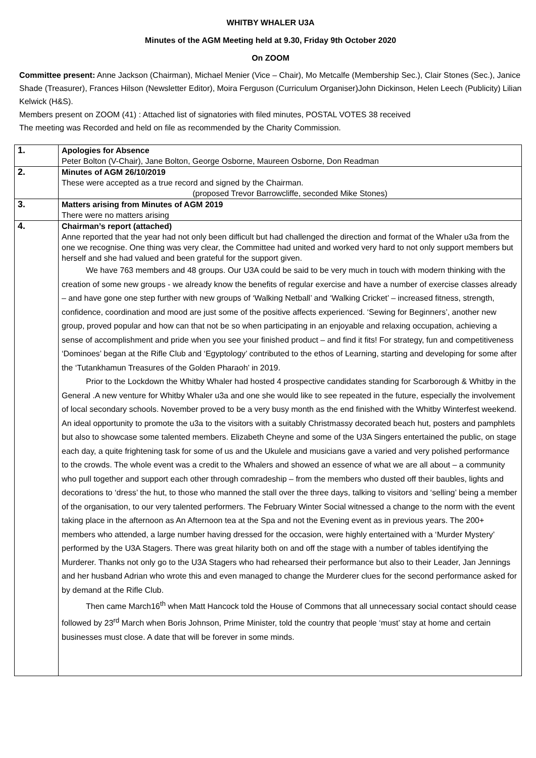WHITBY WHALER U3A
Minutes of the AGM Meeting held at 9.30, Friday 9th October 2020
On ZOOM
Committee present: Anne Jackson (Chairman), Michael Menier (Vice – Chair), Mo Metcalfe (Membership Sec.), Clair Stones (Sec.), Janice Shade (Treasurer), Frances Hilson (Newsletter Editor), Moira Ferguson (Curriculum Organiser)John Dickinson, Helen Leech (Publicity) Lilian Kelwick (H&S).
Members present on ZOOM (41) : Attached list of signatories with filed minutes, POSTAL VOTES 38 received
The meeting was Recorded and held on file as recommended by the Charity Commission.
| 1. | Apologies for Absence Peter Bolton (V-Chair), Jane Bolton, George Osborne, Maureen Osborne, Don Readman |
| 2. | Minutes of AGM 26/10/2019 These were accepted as a true record and signed by the Chairman. (proposed Trevor Barrowcliffe, seconded Mike Stones) |
| 3. | Matters arising from Minutes of AGM 2019 There were no matters arising |
| 4. | Chairman’s report (attached) Anne reported that the year had not only been difficult but had challenged the direction and format of the Whaler u3a from the one we recognise. One thing was very clear, the Committee had united and worked very hard to not only support members but herself and she had valued and been grateful for the support given. We have 763 members and 48 groups. Our U3A could be said to be very much in touch with modern thinking with the creation of some new groups - we already know the benefits of regular exercise and have a number of exercise classes already – and have gone one step further with new groups of ‘Walking Netball’ and ‘Walking Cricket’ – increased fitness, strength, confidence, coordination and mood are just some of the positive affects experienced. ‘Sewing for Beginners’, another new group, proved popular and how can that not be so when participating in an enjoyable and relaxing occupation, achieving a sense of accomplishment and pride when you see your finished product – and find it fits! For strategy, fun and competitiveness ‘Dominoes’ began at the Rifle Club and ‘Egyptology’ contributed to the ethos of Learning, starting and developing for some after the ‘Tutankhamun Treasures of the Golden Pharaoh’ in 2019. Prior to the Lockdown the Whitby Whaler had hosted 4 prospective candidates standing for Scarborough & Whitby in the General .A new venture for Whitby Whaler u3a and one she would like to see repeated in the future, especially the involvement of local secondary schools. November proved to be a very busy month as the end finished with the Whitby Winterfest weekend. An ideal opportunity to promote the u3a to the visitors with a suitably Christmassy decorated beach hut, posters and pamphlets but also to showcase some talented members. Elizabeth Cheyne and some of the U3A Singers entertained the public, on stage each day, a quite frightening task for some of us and the Ukulele and musicians gave a varied and very polished performance to the crowds. The whole event was a credit to the Whalers and showed an essence of what we are all about – a community who pull together and support each other through comradeship – from the members who dusted off their baubles, lights and decorations to ‘dress’ the hut, to those who manned the stall over the three days, talking to visitors and ‘selling’ being a member of the organisation, to our very talented performers. The February Winter Social witnessed a change to the norm with the event taking place in the afternoon as An Afternoon tea at the Spa and not the Evening event as in previous years. The 200+ members who attended, a large number having dressed for the occasion, were highly entertained with a ‘Murder Mystery’ performed by the U3A Stagers. There was great hilarity both on and off the stage with a number of tables identifying the Murderer. Thanks not only go to the U3A Stagers who had rehearsed their performance but also to their Leader, Jan Jennings and her husband Adrian who wrote this and even managed to change the Murderer clues for the second performance asked for by demand at the Rifle Club. Then came March16<sup>th</sup> when Matt Hancock told the House of Commons that all unnecessary social contact should cease followed by 23<sup>rd</sup> March when Boris Johnson, Prime Minister, told the country that people ‘must’ stay at home and certain businesses must close. A date that will be forever in some minds. |